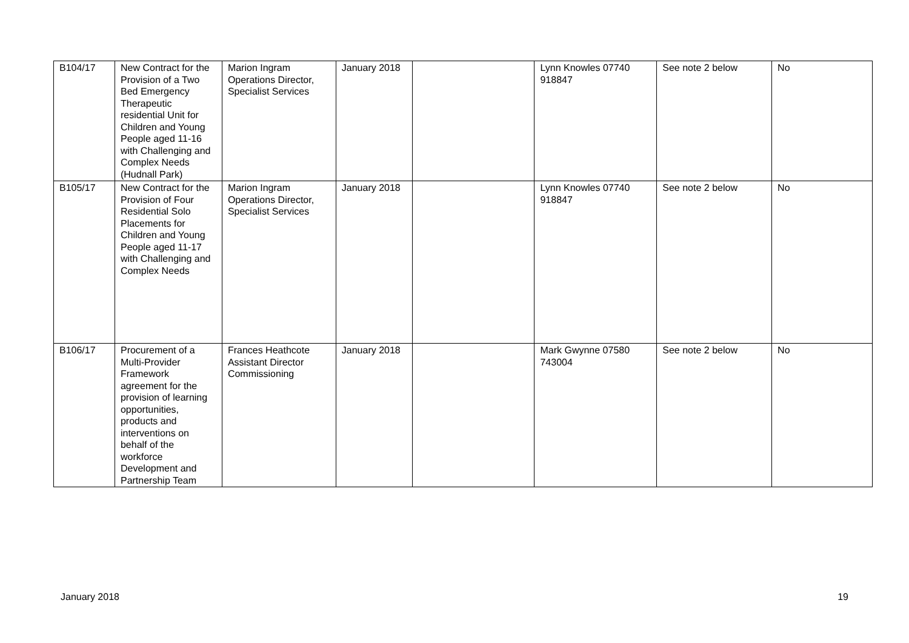| B104/17 | New Contract for the Provision of a Two Bed Emergency Therapeutic residential Unit for Children and Young People aged 11-16 with Challenging and Complex Needs (Hudnall Park) | Marion Ingram Operations Director, Specialist Services | January 2018 | | Lynn Knowles 07740 918847 | See note 2 below | No |
| B105/17 | New Contract for the Provision of Four Residential Solo Placements for Children and Young People aged 11-17 with Challenging and Complex Needs | Marion Ingram Operations Director, Specialist Services | January 2018 | | Lynn Knowles 07740 918847 | See note 2 below | No |
| B106/17 | Procurement of a Multi-Provider Framework agreement for the provision of learning opportunities, products and interventions on behalf of the workforce Development and Partnership Team | Frances Heathcote Assistant Director Commissioning | January 2018 | | Mark Gwynne 07580 743004 | See note 2 below | No |
January 2018 19